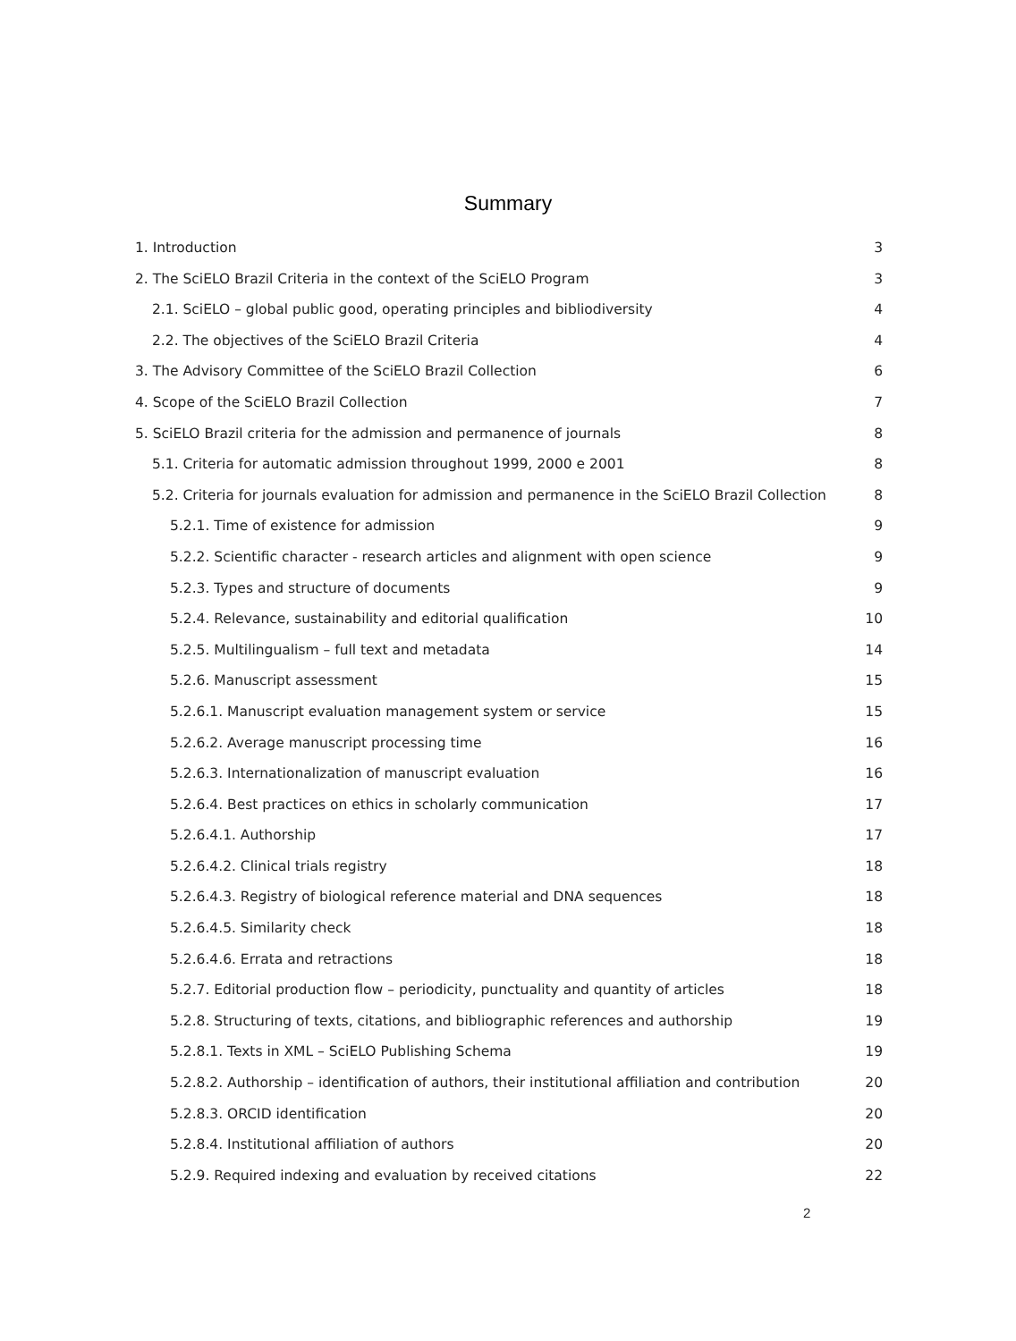Summary
1. Introduction 3
2. The SciELO Brazil Criteria in the context of the SciELO Program 3
2.1. SciELO – global public good, operating principles and bibliodiversity 4
2.2. The objectives of the SciELO Brazil Criteria 4
3. The Advisory Committee of the SciELO Brazil Collection 6
4. Scope of the SciELO Brazil Collection 7
5. SciELO Brazil criteria for the admission and permanence of journals 8
5.1. Criteria for automatic admission throughout 1999, 2000 e 2001 8
5.2. Criteria for journals evaluation for admission and permanence in the SciELO Brazil Collection 8
5.2.1. Time of existence for admission 9
5.2.2. Scientific character - research articles and alignment with open science 9
5.2.3. Types and structure of documents 9
5.2.4. Relevance, sustainability and editorial qualification 10
5.2.5. Multilingualism – full text and metadata 14
5.2.6. Manuscript assessment 15
5.2.6.1. Manuscript evaluation management system or service 15
5.2.6.2. Average manuscript processing time 16
5.2.6.3. Internationalization of manuscript evaluation 16
5.2.6.4. Best practices on ethics in scholarly communication 17
5.2.6.4.1. Authorship 17
5.2.6.4.2. Clinical trials registry 18
5.2.6.4.3. Registry of biological reference material and DNA sequences 18
5.2.6.4.5. Similarity check 18
5.2.6.4.6. Errata and retractions 18
5.2.7. Editorial production flow – periodicity, punctuality and quantity of articles 18
5.2.8. Structuring of texts, citations, and bibliographic references and authorship 19
5.2.8.1. Texts in XML – SciELO Publishing Schema 19
5.2.8.2. Authorship – identification of authors, their institutional affiliation and contribution 20
5.2.8.3. ORCID identification 20
5.2.8.4. Institutional affiliation of authors 20
5.2.9. Required indexing and evaluation by received citations 22
2